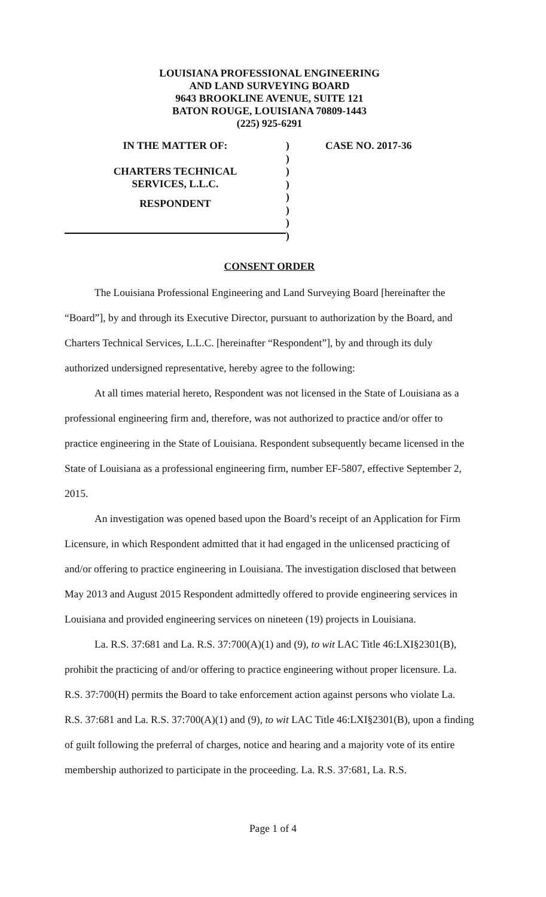LOUISIANA PROFESSIONAL ENGINEERING
AND LAND SURVEYING BOARD
9643 BROOKLINE AVENUE, SUITE 121
BATON ROUGE, LOUISIANA 70809-1443
(225) 925-6291
IN THE MATTER OF:
CHARTERS TECHNICAL
SERVICES, L.L.C.
RESPONDENT
)
)
)
)
)
)
)
)
CASE NO. 2017-36
CONSENT ORDER
The Louisiana Professional Engineering and Land Surveying Board [hereinafter the “Board”], by and through its Executive Director, pursuant to authorization by the Board, and Charters Technical Services, L.L.C. [hereinafter “Respondent”], by and through its duly authorized undersigned representative, hereby agree to the following:
At all times material hereto, Respondent was not licensed in the State of Louisiana as a professional engineering firm and, therefore, was not authorized to practice and/or offer to practice engineering in the State of Louisiana. Respondent subsequently became licensed in the State of Louisiana as a professional engineering firm, number EF-5807, effective September 2, 2015.
An investigation was opened based upon the Board’s receipt of an Application for Firm Licensure, in which Respondent admitted that it had engaged in the unlicensed practicing of and/or offering to practice engineering in Louisiana. The investigation disclosed that between May 2013 and August 2015 Respondent admittedly offered to provide engineering services in Louisiana and provided engineering services on nineteen (19) projects in Louisiana.
La. R.S. 37:681 and La. R.S. 37:700(A)(1) and (9), to wit LAC Title 46:LXI§2301(B), prohibit the practicing of and/or offering to practice engineering without proper licensure. La. R.S. 37:700(H) permits the Board to take enforcement action against persons who violate La. R.S. 37:681 and La. R.S. 37:700(A)(1) and (9), to wit LAC Title 46:LXI§2301(B), upon a finding of guilt following the preferral of charges, notice and hearing and a majority vote of its entire membership authorized to participate in the proceeding. La. R.S. 37:681, La. R.S.
Page 1 of 4